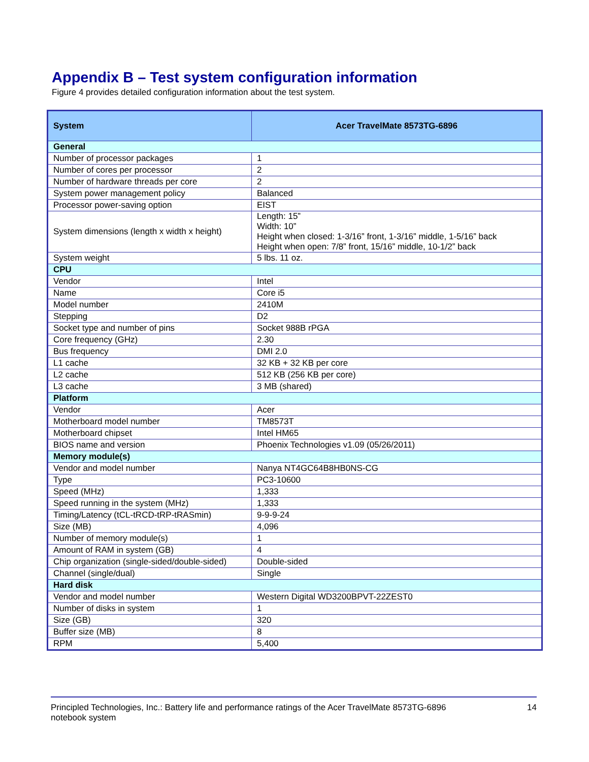Appendix B – Test system configuration information
Figure 4 provides detailed configuration information about the test system.
| System | Acer TravelMate 8573TG-6896 |
| --- | --- |
| General | |
| Number of processor packages | 1 |
| Number of cores per processor | 2 |
| Number of hardware threads per core | 2 |
| System power management policy | Balanced |
| Processor power-saving option | EIST |
| System dimensions (length x width x height) | Length: 15” Width: 10” Height when closed: 1-3/16” front, 1-3/16” middle, 1-5/16” back Height when open: 7/8” front, 15/16” middle, 10-1/2” back |
| System weight | 5 lbs. 11 oz. |
| CPU | |
| Vendor | Intel |
| Name | Core i5 |
| Model number | 2410M |
| Stepping | D2 |
| Socket type and number of pins | Socket 988B rPGA |
| Core frequency (GHz) | 2.30 |
| Bus frequency | DMI 2.0 |
| L1 cache | 32 KB + 32 KB per core |
| L2 cache | 512 KB (256 KB per core) |
| L3 cache | 3 MB (shared) |
| Platform | |
| Vendor | Acer |
| Motherboard model number | TM8573T |
| Motherboard chipset | Intel HM65 |
| BIOS name and version | Phoenix Technologies v1.09 (05/26/2011) |
| Memory module(s) | |
| Vendor and model number | Nanya NT4GC64B8HB0NS-CG |
| Type | PC3-10600 |
| Speed (MHz) | 1,333 |
| Speed running in the system (MHz) | 1,333 |
| Timing/Latency (tCL-tRCD-tRP-tRASmin) | 9-9-9-24 |
| Size (MB) | 4,096 |
| Number of memory module(s) | 1 |
| Amount of RAM in system (GB) | 4 |
| Chip organization (single-sided/double-sided) | Double-sided |
| Channel (single/dual) | Single |
| Hard disk | |
| Vendor and model number | Western Digital WD3200BPVT-22ZEST0 |
| Number of disks in system | 1 |
| Size (GB) | 320 |
| Buffer size (MB) | 8 |
| RPM | 5,400 |
Principled Technologies, Inc.: Battery life and performance ratings of the Acer TravelMate 8573TG-6896
notebook system
14